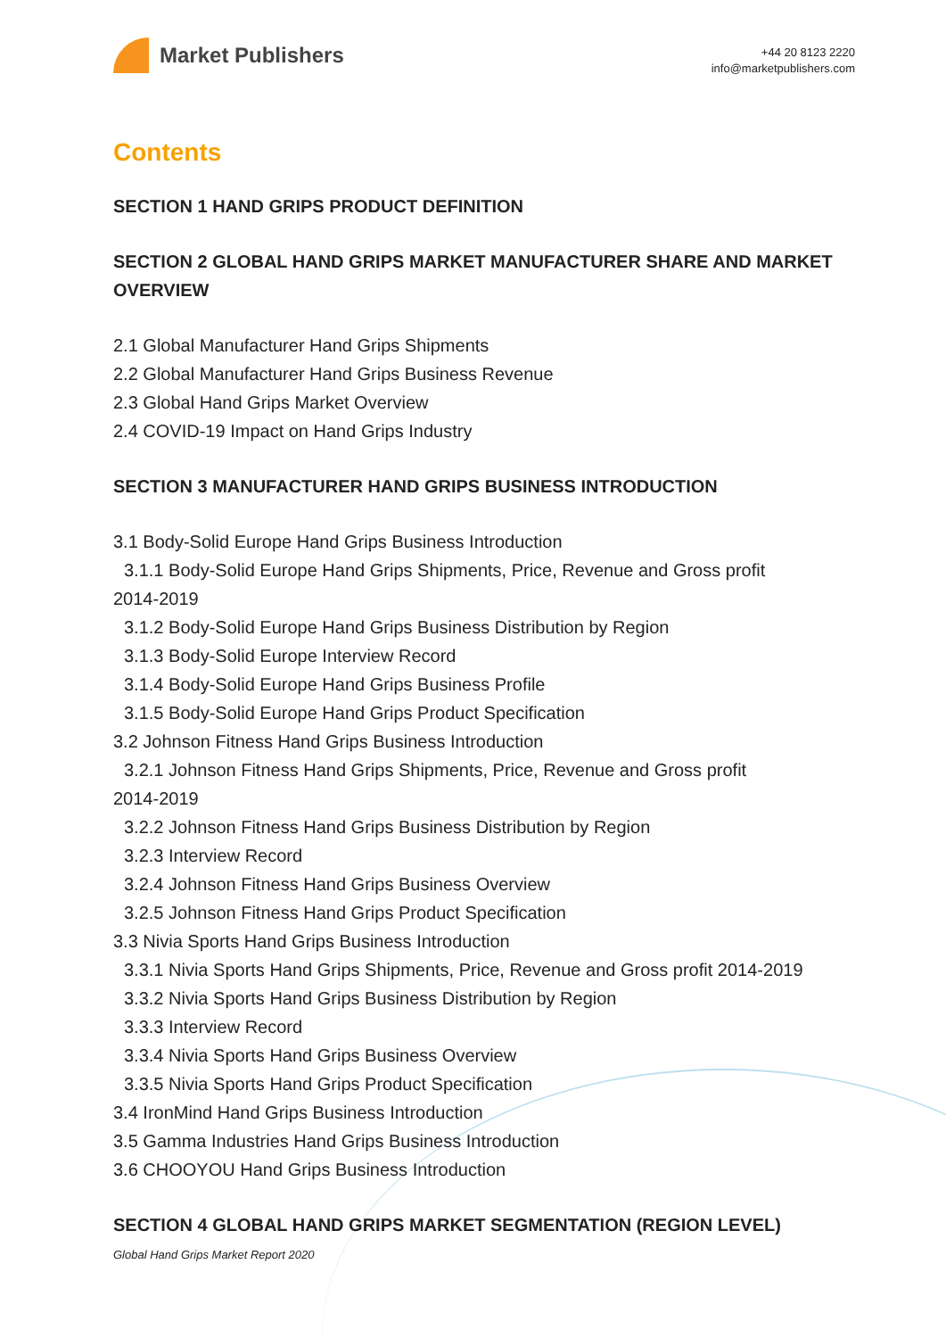Market Publishers
+44 20 8123 2220
info@marketpublishers.com
Contents
SECTION 1 HAND GRIPS PRODUCT DEFINITION
SECTION 2 GLOBAL HAND GRIPS MARKET MANUFACTURER SHARE AND MARKET OVERVIEW
2.1 Global Manufacturer Hand Grips Shipments
2.2 Global Manufacturer Hand Grips Business Revenue
2.3 Global Hand Grips Market Overview
2.4 COVID-19 Impact on Hand Grips Industry
SECTION 3 MANUFACTURER HAND GRIPS BUSINESS INTRODUCTION
3.1 Body-Solid Europe Hand Grips Business Introduction
3.1.1 Body-Solid Europe Hand Grips Shipments, Price, Revenue and Gross profit
2014-2019
3.1.2 Body-Solid Europe Hand Grips Business Distribution by Region
3.1.3 Body-Solid Europe Interview Record
3.1.4 Body-Solid Europe Hand Grips Business Profile
3.1.5 Body-Solid Europe Hand Grips Product Specification
3.2 Johnson Fitness Hand Grips Business Introduction
3.2.1 Johnson Fitness Hand Grips Shipments, Price, Revenue and Gross profit
2014-2019
3.2.2 Johnson Fitness Hand Grips Business Distribution by Region
3.2.3 Interview Record
3.2.4 Johnson Fitness Hand Grips Business Overview
3.2.5 Johnson Fitness Hand Grips Product Specification
3.3 Nivia Sports Hand Grips Business Introduction
3.3.1 Nivia Sports Hand Grips Shipments, Price, Revenue and Gross profit 2014-2019
3.3.2 Nivia Sports Hand Grips Business Distribution by Region
3.3.3 Interview Record
3.3.4 Nivia Sports Hand Grips Business Overview
3.3.5 Nivia Sports Hand Grips Product Specification
3.4 IronMind Hand Grips Business Introduction
3.5 Gamma Industries Hand Grips Business Introduction
3.6 CHOOYOU Hand Grips Business Introduction
SECTION 4 GLOBAL HAND GRIPS MARKET SEGMENTATION (REGION LEVEL)
Global Hand Grips Market Report 2020